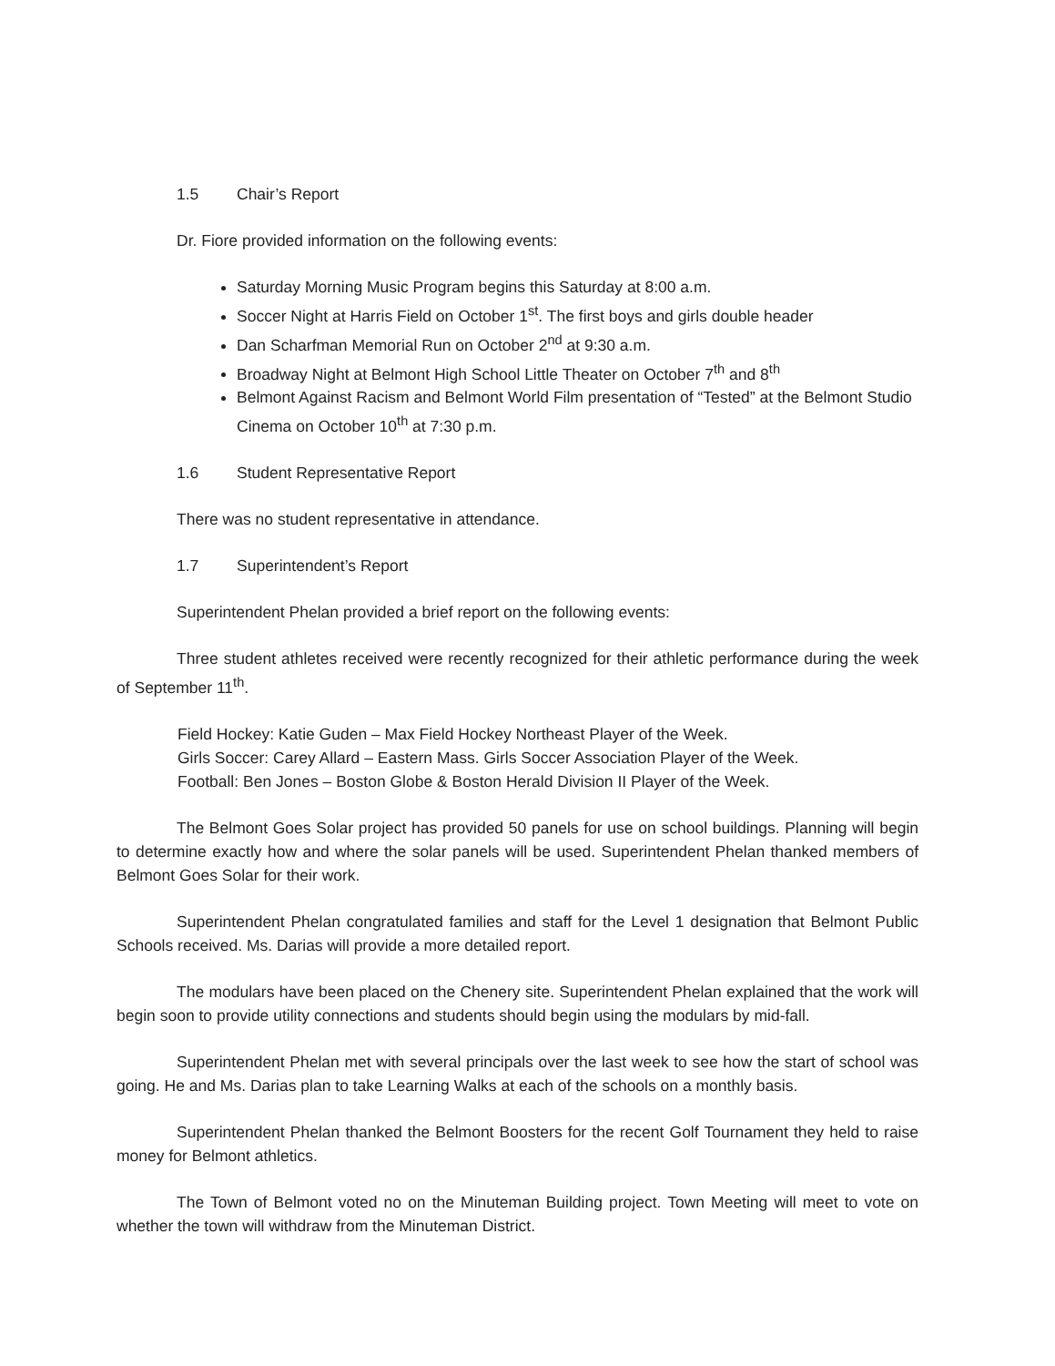1.5 Chair’s Report
Dr. Fiore provided information on the following events:
Saturday Morning Music Program begins this Saturday at 8:00 a.m.
Soccer Night at Harris Field on October 1<sup>st</sup>. The first boys and girls double header
Dan Scharfman Memorial Run on October 2<sup>nd</sup> at 9:30 a.m.
Broadway Night at Belmont High School Little Theater on October 7<sup>th</sup> and 8<sup>th</sup>
Belmont Against Racism and Belmont World Film presentation of “Tested” at the Belmont Studio Cinema on October 10<sup>th</sup> at 7:30 p.m.
1.6 Student Representative Report
There was no student representative in attendance.
1.7 Superintendent’s Report
Superintendent Phelan provided a brief report on the following events:
Three student athletes received were recently recognized for their athletic performance during the week of September 11<sup>th</sup>.
Field Hockey: Katie Guden – Max Field Hockey Northeast Player of the Week.
Girls Soccer: Carey Allard – Eastern Mass. Girls Soccer Association Player of the Week.
Football: Ben Jones – Boston Globe & Boston Herald Division II Player of the Week.
The Belmont Goes Solar project has provided 50 panels for use on school buildings. Planning will begin to determine exactly how and where the solar panels will be used. Superintendent Phelan thanked members of Belmont Goes Solar for their work.
Superintendent Phelan congratulated families and staff for the Level 1 designation that Belmont Public Schools received. Ms. Darias will provide a more detailed report.
The modulars have been placed on the Chenery site. Superintendent Phelan explained that the work will begin soon to provide utility connections and students should begin using the modulars by mid-fall.
Superintendent Phelan met with several principals over the last week to see how the start of school was going. He and Ms. Darias plan to take Learning Walks at each of the schools on a monthly basis.
Superintendent Phelan thanked the Belmont Boosters for the recent Golf Tournament they held to raise money for Belmont athletics.
The Town of Belmont voted no on the Minuteman Building project. Town Meeting will meet to vote on whether the town will withdraw from the Minuteman District.